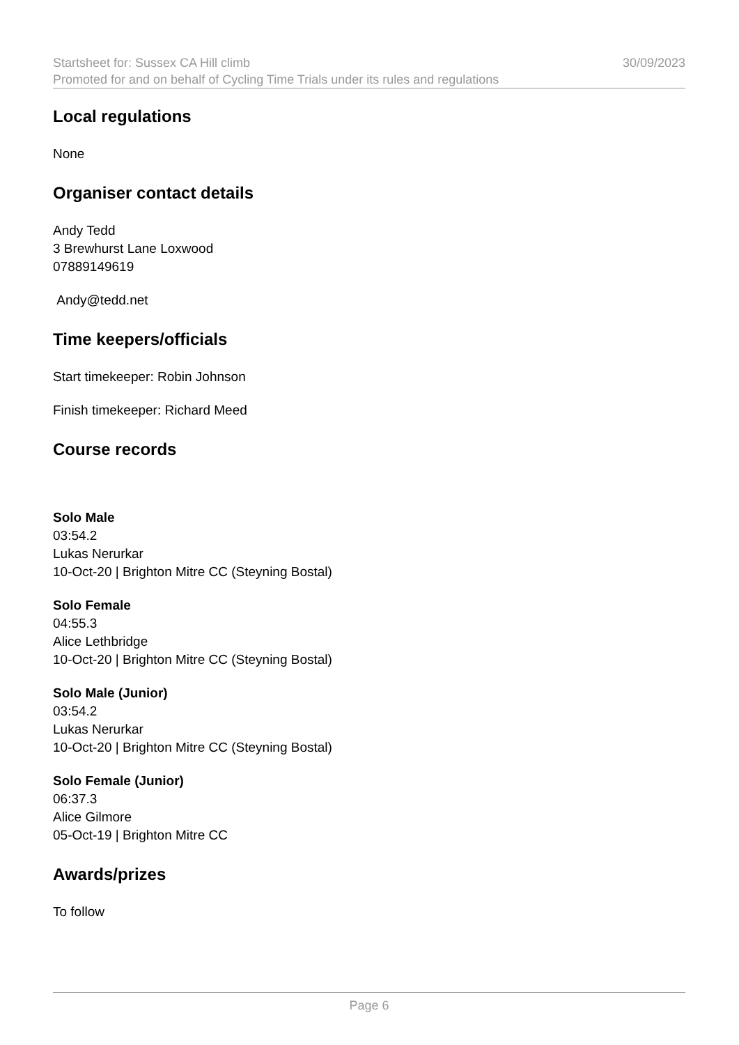Startsheet for: Sussex CA Hill climb 30/09/2023
Promoted for and on behalf of Cycling Time Trials under its rules and regulations
Local regulations
None
Organiser contact details
Andy Tedd
3 Brewhurst Lane Loxwood
07889149619
Andy@tedd.net
Time keepers/officials
Start timekeeper: Robin Johnson
Finish timekeeper: Richard Meed
Course records
Solo Male
03:54.2
Lukas Nerurkar
10-Oct-20 | Brighton Mitre CC (Steyning Bostal)
Solo Female
04:55.3
Alice Lethbridge
10-Oct-20 | Brighton Mitre CC (Steyning Bostal)
Solo Male (Junior)
03:54.2
Lukas Nerurkar
10-Oct-20 | Brighton Mitre CC (Steyning Bostal)
Solo Female (Junior)
06:37.3
Alice Gilmore
05-Oct-19 | Brighton Mitre CC
Awards/prizes
To follow
Page 6